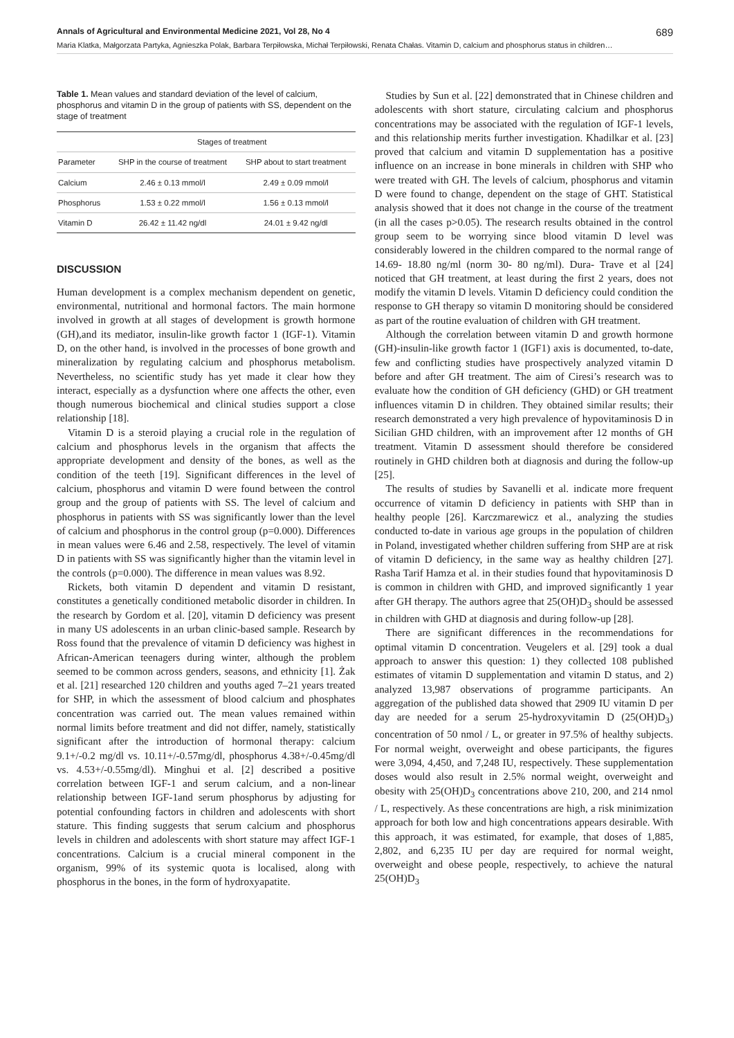Annals of Agricultural and Environmental Medicine 2021, Vol 28, No 4 689
Maria Klatka, Małgorzata Partyka, Agnieszka Polak, Barbara Terpiłowska, Michał Terpiłowski, Renata Chałas. Vitamin D, calcium and phosphorus status in children…
Table 1. Mean values and standard deviation of the level of calcium, phosphorus and vitamin D in the group of patients with SS, dependent on the stage of treatment
| | Stages of treatment | |
| --- | --- | --- |
| Parameter | SHP in the course of treatment | SHP about to start treatment |
| Calcium | 2.46 ± 0.13 mmol/l | 2.49 ± 0.09 mmol/l |
| Phosphorus | 1.53 ± 0.22 mmol/l | 1.56 ± 0.13 mmol/l |
| Vitamin D | 26.42 ± 11.42 ng/dl | 24.01 ± 9.42 ng/dl |
DISCUSSION
Human development is a complex mechanism dependent on genetic, environmental, nutritional and hormonal factors. The main hormone involved in growth at all stages of development is growth hormone (GH),and its mediator, insulin-like growth factor 1 (IGF-1). Vitamin D, on the other hand, is involved in the processes of bone growth and mineralization by regulating calcium and phosphorus metabolism. Nevertheless, no scientific study has yet made it clear how they interact, especially as a dysfunction where one affects the other, even though numerous biochemical and clinical studies support a close relationship [18].
Vitamin D is a steroid playing a crucial role in the regulation of calcium and phosphorus levels in the organism that affects the appropriate development and density of the bones, as well as the condition of the teeth [19]. Significant differences in the level of calcium, phosphorus and vitamin D were found between the control group and the group of patients with SS. The level of calcium and phosphorus in patients with SS was significantly lower than the level of calcium and phosphorus in the control group (p=0.000). Differences in mean values were 6.46 and 2.58, respectively. The level of vitamin D in patients with SS was significantly higher than the vitamin level in the controls (p=0.000). The difference in mean values was 8.92.
Rickets, both vitamin D dependent and vitamin D resistant, constitutes a genetically conditioned metabolic disorder in children. In the research by Gordom et al. [20], vitamin D deficiency was present in many US adolescents in an urban clinic-based sample. Research by Ross found that the prevalence of vitamin D deficiency was highest in African-American teenagers during winter, although the problem seemed to be common across genders, seasons, and ethnicity [1]. Żak et al. [21] researched 120 children and youths aged 7–21 years treated for SHP, in which the assessment of blood calcium and phosphates concentration was carried out. The mean values remained within normal limits before treatment and did not differ, namely, statistically significant after the introduction of hormonal therapy: calcium 9.1+/-0.2 mg/dl vs. 10.11+/-0.57mg/dl, phosphorus 4.38+/-0.45mg/dl vs. 4.53+/-0.55mg/dl). Minghui et al. [2] described a positive correlation between IGF-1 and serum calcium, and a non-linear relationship between IGF-1and serum phosphorus by adjusting for potential confounding factors in children and adolescents with short stature. This finding suggests that serum calcium and phosphorus levels in children and adolescents with short stature may affect IGF-1 concentrations. Calcium is a crucial mineral component in the organism, 99% of its systemic quota is localised, along with phosphorus in the bones, in the form of hydroxyapatite.
Studies by Sun et al. [22] demonstrated that in Chinese children and adolescents with short stature, circulating calcium and phosphorus concentrations may be associated with the regulation of IGF-1 levels, and this relationship merits further investigation. Khadilkar et al. [23] proved that calcium and vitamin D supplementation has a positive influence on an increase in bone minerals in children with SHP who were treated with GH. The levels of calcium, phosphorus and vitamin D were found to change, dependent on the stage of GHT. Statistical analysis showed that it does not change in the course of the treatment (in all the cases p>0.05). The research results obtained in the control group seem to be worrying since blood vitamin D level was considerably lowered in the children compared to the normal range of 14.69- 18.80 ng/ml (norm 30- 80 ng/ml). Dura- Trave et al [24] noticed that GH treatment, at least during the first 2 years, does not modify the vitamin D levels. Vitamin D deficiency could condition the response to GH therapy so vitamin D monitoring should be considered as part of the routine evaluation of children with GH treatment.
Although the correlation between vitamin D and growth hormone (GH)-insulin-like growth factor 1 (IGF1) axis is documented, to-date, few and conflicting studies have prospectively analyzed vitamin D before and after GH treatment. The aim of Ciresi’s research was to evaluate how the condition of GH deficiency (GHD) or GH treatment influences vitamin D in children. They obtained similar results; their research demonstrated a very high prevalence of hypovitaminosis D in Sicilian GHD children, with an improvement after 12 months of GH treatment. Vitamin D assessment should therefore be considered routinely in GHD children both at diagnosis and during the follow-up [25].
The results of studies by Savanelli et al. indicate more frequent occurrence of vitamin D deficiency in patients with SHP than in healthy people [26]. Karczmarewicz et al., analyzing the studies conducted to-date in various age groups in the population of children in Poland, investigated whether children suffering from SHP are at risk of vitamin D deficiency, in the same way as healthy children [27]. Rasha Tarif Hamza et al. in their studies found that hypovitaminosis D is common in children with GHD, and improved significantly 1 year after GH therapy. The authors agree that 25(OH)D<sub>3</sub> should be assessed in children with GHD at diagnosis and during follow-up [28].
There are significant differences in the recommendations for optimal vitamin D concentration. Veugelers et al. [29] took a dual approach to answer this question: 1) they collected 108 published estimates of vitamin D supplementation and vitamin D status, and 2) analyzed 13,987 observations of programme participants. An aggregation of the published data showed that 2909 IU vitamin D per day are needed for a serum 25-hydroxyvitamin D (25(OH)D<sub>3</sub>) concentration of 50 nmol / L, or greater in 97.5% of healthy subjects. For normal weight, overweight and obese participants, the figures were 3,094, 4,450, and 7,248 IU, respectively. These supplementation doses would also result in 2.5% normal weight, overweight and obesity with 25(OH)D<sub>3</sub> concentrations above 210, 200, and 214 nmol / L, respectively. As these concentrations are high, a risk minimization approach for both low and high concentrations appears desirable. With this approach, it was estimated, for example, that doses of 1,885, 2,802, and 6,235 IU per day are required for normal weight, overweight and obese people, respectively, to achieve the natural 25(OH)D<sub>3</sub>